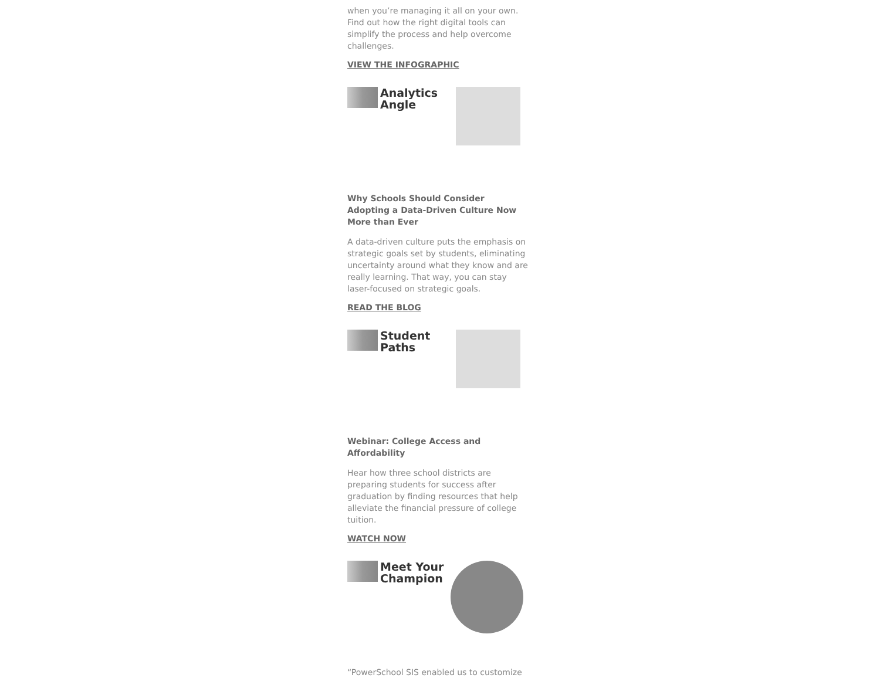when you’re managing it all on your own. Find out how the right digital tools can simplify the process and help overcome challenges.
VIEW THE INFOGRAPHIC
Analytics
Angle
Why Schools Should Consider Adopting a Data-Driven Culture Now More than Ever
A data-driven culture puts the emphasis on strategic goals set by students, eliminating uncertainty around what they know and are really learning. That way, you can stay laser-focused on strategic goals.
READ THE BLOG
Student
Paths
Webinar: College Access and Affordability
Hear how three school districts are preparing students for success after graduation by finding resources that help alleviate the financial pressure of college tuition.
WATCH NOW
Meet Your
Champion
“PowerSchool SIS enabled us to customize